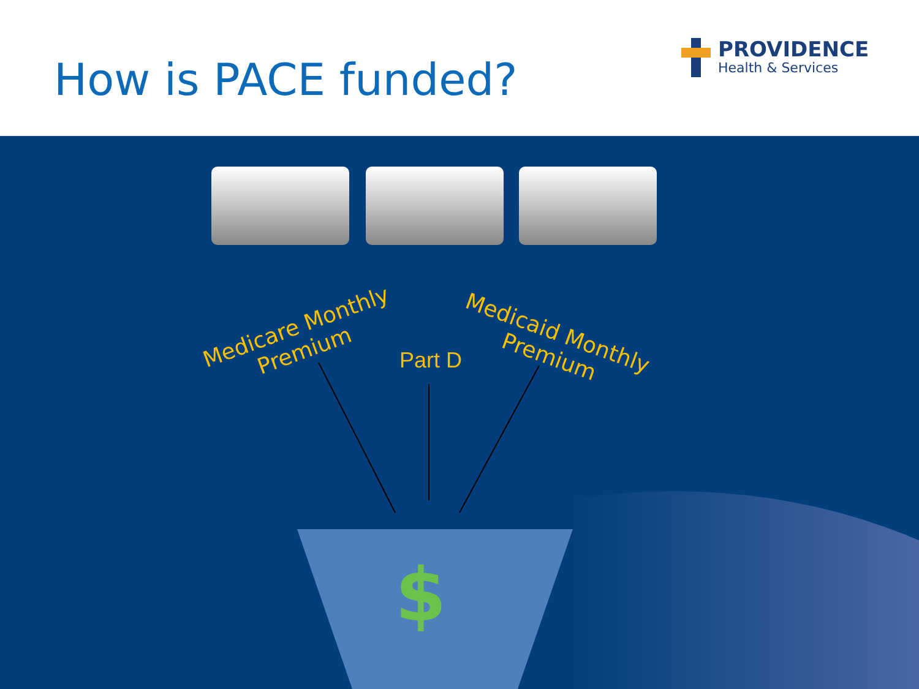How is PACE funded?
PROVIDENCE
Health & Services
Medicare Monthly
Premium
Part D
Medicaid Monthly
Premium
$